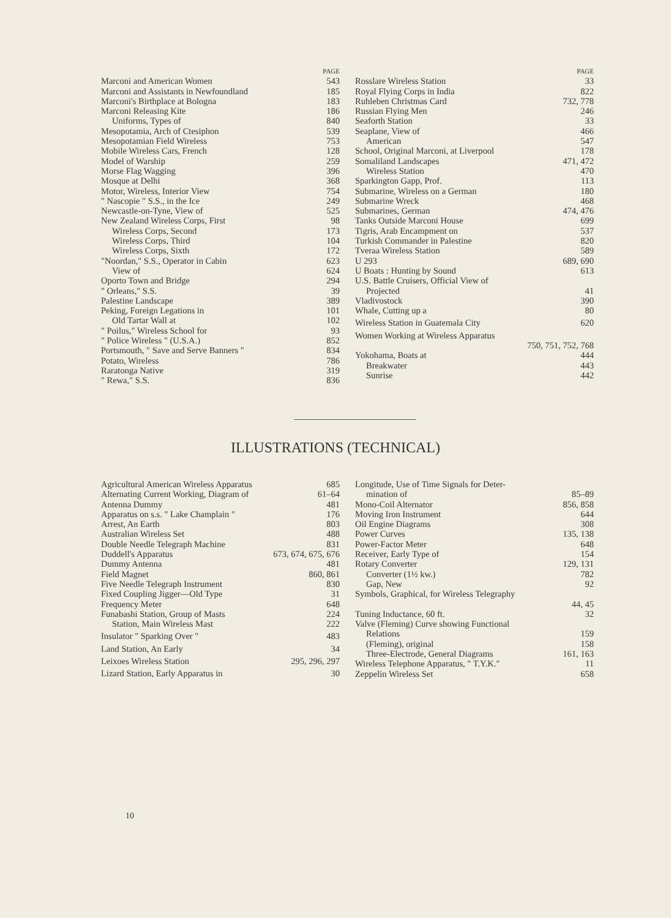PAGE
Marconi and American Women 543
Marconi and Assistants in Newfoundland 185
Marconi's Birthplace at Bologna 183
Marconi Releasing Kite 186
Uniforms, Types of 840
Mesopotamia, Arch of Ctesiphon 539
Mesopotamian Field Wireless 753
Mobile Wireless Cars, French 128
Model of Warship 259
Morse Flag Wagging 396
Mosque at Delhi 368
Motor, Wireless, Interior View 754
" Nascopie " S.S., in the Ice 249
Newcastle-on-Tyne, View of 525
New Zealand Wireless Corps, First 98
Wireless Corps, Second 173
Wireless Corps, Third 104
Wireless Corps, Sixth 172
"Noordan," S.S., Operator in Cabin 623
View of 624
Oporto Town and Bridge 294
" Orleans," S.S. 39
Palestine Landscape 389
Peking, Foreign Legations in 101
Old Tartar Wall at 102
" Poilus," Wireless School for 93
" Police Wireless " (U.S.A.) 852
Portsmouth, " Save and Serve Banners " 834
Potato, Wireless 786
Raratonga Native 319
" Rewa," S.S. 836
PAGE
Rosslare Wireless Station 33
Royal Flying Corps in India 822
Ruhleben Christmas Card 732, 778
Russian Flying Men 246
Seaforth Station 33
Seaplane, View of 466
American 547
School, Original Marconi, at Liverpool 178
Somaliland Landscapes 471, 472
Wireless Station 470
Sparkington Gapp, Prof. 113
Submarine, Wireless on a German 180
Submarine Wreck 468
Submarines, German 474, 476
Tanks Outside Marconi House 699
Tigris, Arab Encampment on 537
Turkish Commander in Palestine 820
Tveraa Wireless Station 589
U 293 689, 690
U Boats : Hunting by Sound 613
U.S. Battle Cruisers, Official View of
Projected 41
Vladivostock 390
Whale, Cutting up a 80
Wireless Station in Guatemala City 620
Women Working at Wireless Apparatus
750, 751, 752, 768
Yokohama, Boats at 444
Breakwater 443
Sunrise 442
ILLUSTRATIONS (TECHNICAL)
Agricultural American Wireless Apparatus 685
Alternating Current Working, Diagram of 61–64
Antenna Dummy 481
Apparatus on s.s. " Lake Champlain " 176
Arrest, An Earth 803
Australian Wireless Set 488
Double Needle Telegraph Machine 831
Duddell's Apparatus 673, 674, 675, 676
Dummy Antenna 481
Field Magnet 860, 861
Five Needle Telegraph Instrument 830
Fixed Coupling Jigger—Old Type 31
Frequency Meter 648
Funabashi Station, Group of Masts 224
Station, Main Wireless Mast 222
Insulator " Sparking Over " 483
Land Station, An Early 34
Leixoes Wireless Station 295, 296, 297
Lizard Station, Early Apparatus in 30
Longitude, Use of Time Signals for Deter-
mination of 85–89
Mono-Coil Alternator 856, 858
Moving Iron Instrument 644
Oil Engine Diagrams 308
Power Curves 135, 138
Power-Factor Meter 648
Receiver, Early Type of 154
Rotary Converter 129, 131
Converter (1½ kw.) 782
Gap, New 92
Symbols, Graphical, for Wireless Telegraphy
44, 45
Tuning Inductance, 60 ft. 32
Valve (Fleming) Curve showing Functional
Relations 159
(Fleming), original 158
Three-Electrode, General Diagrams 161, 163
Wireless Telephone Apparatus, " T.Y.K." 11
Zeppelin Wireless Set 658
10